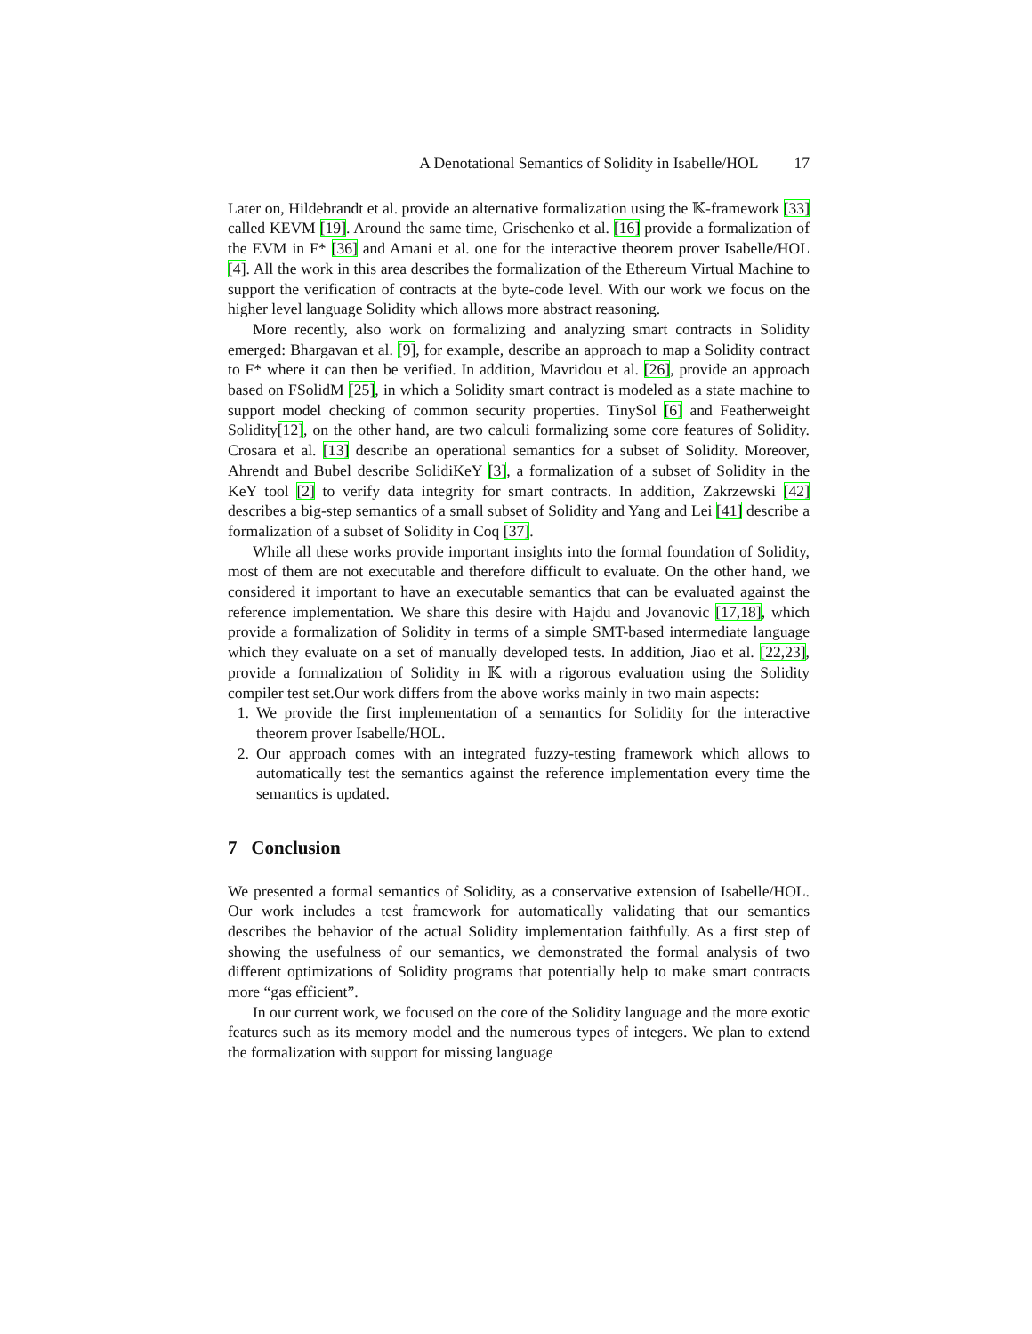A Denotational Semantics of Solidity in Isabelle/HOL 17
Later on, Hildebrandt et al. provide an alternative formalization using the 𝕂-framework [33] called KEVM [19]. Around the same time, Grischenko et al. [16] provide a formalization of the EVM in F* [36] and Amani et al. one for the interactive theorem prover Isabelle/HOL [4]. All the work in this area describes the formalization of the Ethereum Virtual Machine to support the verification of contracts at the byte-code level. With our work we focus on the higher level language Solidity which allows more abstract reasoning.
More recently, also work on formalizing and analyzing smart contracts in Solidity emerged: Bhargavan et al. [9], for example, describe an approach to map a Solidity contract to F* where it can then be verified. In addition, Mavridou et al. [26], provide an approach based on FSolidM [25], in which a Solidity smart contract is modeled as a state machine to support model checking of common security properties. TinySol [6] and Featherweight Solidity[12], on the other hand, are two calculi formalizing some core features of Solidity. Crosara et al. [13] describe an operational semantics for a subset of Solidity. Moreover, Ahrendt and Bubel describe SolidiKeY [3], a formalization of a subset of Solidity in the KeY tool [2] to verify data integrity for smart contracts. In addition, Zakrzewski [42] describes a big-step semantics of a small subset of Solidity and Yang and Lei [41] describe a formalization of a subset of Solidity in Coq [37].
While all these works provide important insights into the formal foundation of Solidity, most of them are not executable and therefore difficult to evaluate. On the other hand, we considered it important to have an executable semantics that can be evaluated against the reference implementation. We share this desire with Hajdu and Jovanovic [17,18], which provide a formalization of Solidity in terms of a simple SMT-based intermediate language which they evaluate on a set of manually developed tests. In addition, Jiao et al. [22,23], provide a formalization of Solidity in 𝕂 with a rigorous evaluation using the Solidity compiler test set.Our work differs from the above works mainly in two main aspects:
1. We provide the first implementation of a semantics for Solidity for the interactive theorem prover Isabelle/HOL.
2. Our approach comes with an integrated fuzzy-testing framework which allows to automatically test the semantics against the reference implementation every time the semantics is updated.
7 Conclusion
We presented a formal semantics of Solidity, as a conservative extension of Isabelle/HOL. Our work includes a test framework for automatically validating that our semantics describes the behavior of the actual Solidity implementation faithfully. As a first step of showing the usefulness of our semantics, we demonstrated the formal analysis of two different optimizations of Solidity programs that potentially help to make smart contracts more “gas efficient”.
In our current work, we focused on the core of the Solidity language and the more exotic features such as its memory model and the numerous types of integers. We plan to extend the formalization with support for missing language